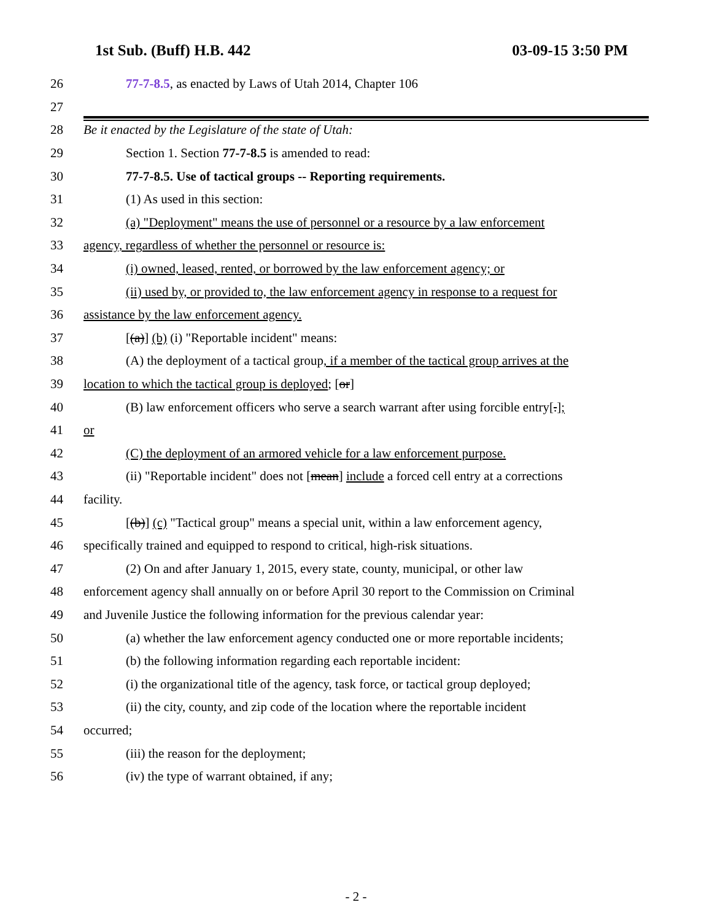1st Sub. (Buff) H.B. 442 03-09-15 3:50 PM
26 77-7-8.5, as enacted by Laws of Utah 2014, Chapter 106
27
28 Be it enacted by the Legislature of the state of Utah:
29 Section 1. Section 77-7-8.5 is amended to read:
30 77-7-8.5. Use of tactical groups -- Reporting requirements.
31 (1) As used in this section:
32 (a) "Deployment" means the use of personnel or a resource by a law enforcement
33 agency, regardless of whether the personnel or resource is:
34 (i) owned, leased, rented, or borrowed by the law enforcement agency; or
35 (ii) used by, or provided to, the law enforcement agency in response to a request for
36 assistance by the law enforcement agency.
37 [(a)] (b) (i) "Reportable incident" means:
38 (A) the deployment of a tactical group, if a member of the tactical group arrives at the
39 location to which the tactical group is deployed; [or]
40 (B) law enforcement officers who serve a search warrant after using forcible entry[.];
41 or
42 (C) the deployment of an armored vehicle for a law enforcement purpose.
43 (ii) "Reportable incident" does not [mean] include a forced cell entry at a corrections
44 facility.
45 [(b)] (c) "Tactical group" means a special unit, within a law enforcement agency,
46 specifically trained and equipped to respond to critical, high-risk situations.
47 (2) On and after January 1, 2015, every state, county, municipal, or other law
48 enforcement agency shall annually on or before April 30 report to the Commission on Criminal
49 and Juvenile Justice the following information for the previous calendar year:
50 (a) whether the law enforcement agency conducted one or more reportable incidents;
51 (b) the following information regarding each reportable incident:
52 (i) the organizational title of the agency, task force, or tactical group deployed;
53 (ii) the city, county, and zip code of the location where the reportable incident
54 occurred;
55 (iii) the reason for the deployment;
56 (iv) the type of warrant obtained, if any;
- 2 -